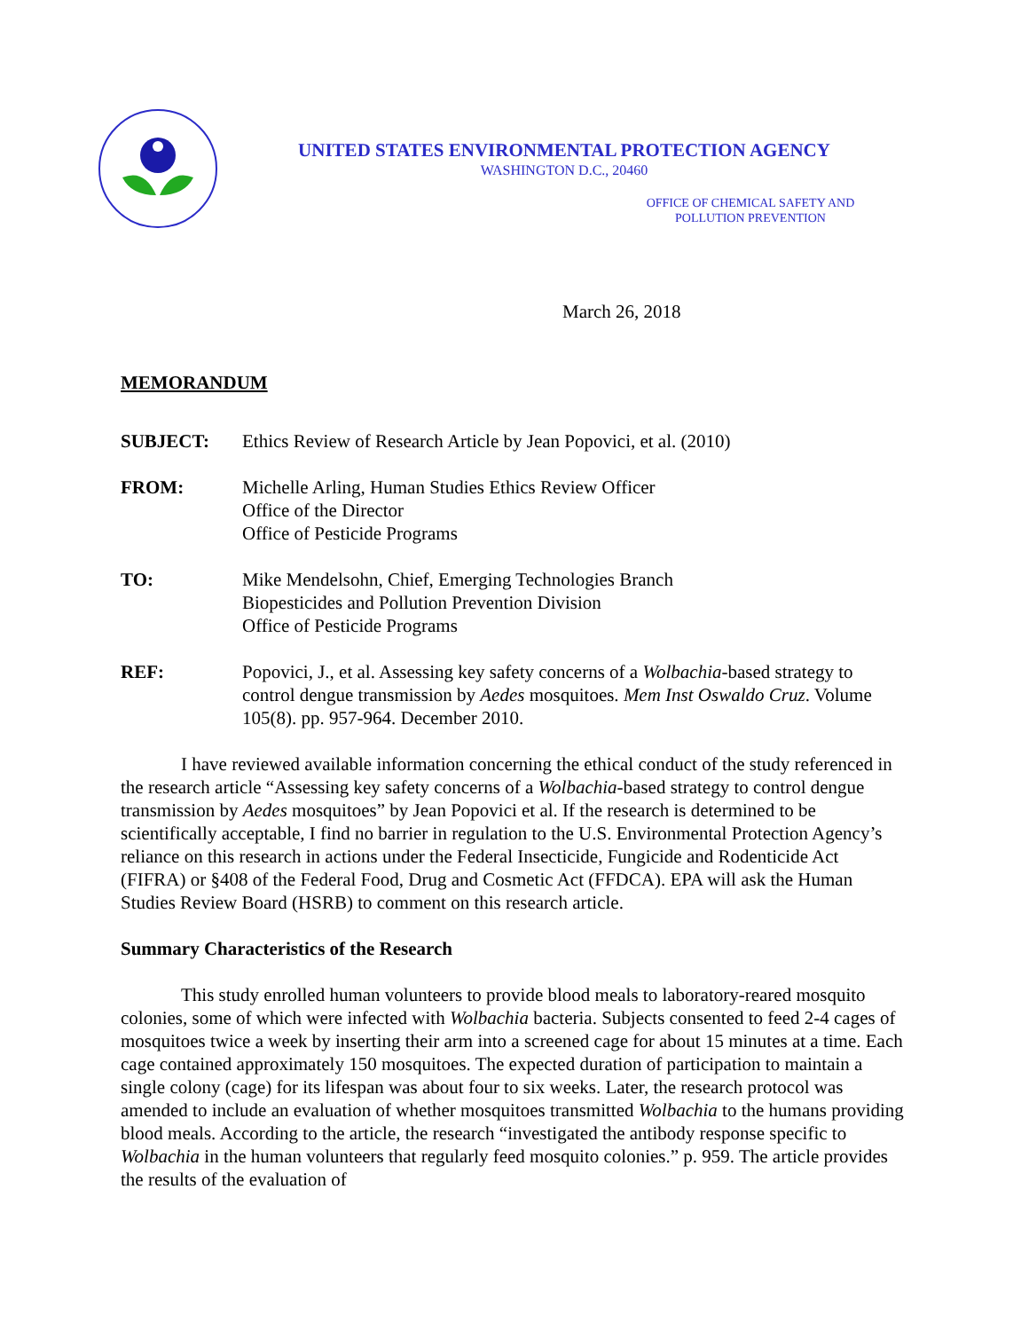UNITED STATES ENVIRONMENTAL PROTECTION AGENCY
WASHINGTON D.C., 20460
OFFICE OF CHEMICAL SAFETY AND
POLLUTION PREVENTION
March 26, 2018
MEMORANDUM
| SUBJECT: | Ethics Review of Research Article by Jean Popovici, et al. (2010) |
| FROM: | Michelle Arling, Human Studies Ethics Review Officer Office of the Director Office of Pesticide Programs |
| TO: | Mike Mendelsohn, Chief, Emerging Technologies Branch Biopesticides and Pollution Prevention Division Office of Pesticide Programs |
| REF: | Popovici, J., et al. Assessing key safety concerns of a Wolbachia -based strategy to control dengue transmission by Aedes mosquitoes. Mem Inst Oswaldo Cruz . Volume 105(8). pp. 957-964. December 2010. |
I have reviewed available information concerning the ethical conduct of the study referenced in the research article “Assessing key safety concerns of a Wolbachia-based strategy to control dengue transmission by Aedes mosquitoes” by Jean Popovici et al. If the research is determined to be scientifically acceptable, I find no barrier in regulation to the U.S. Environmental Protection Agency’s reliance on this research in actions under the Federal Insecticide, Fungicide and Rodenticide Act (FIFRA) or §408 of the Federal Food, Drug and Cosmetic Act (FFDCA). EPA will ask the Human Studies Review Board (HSRB) to comment on this research article.
Summary Characteristics of the Research
This study enrolled human volunteers to provide blood meals to laboratory-reared mosquito colonies, some of which were infected with Wolbachia bacteria. Subjects consented to feed 2-4 cages of mosquitoes twice a week by inserting their arm into a screened cage for about 15 minutes at a time. Each cage contained approximately 150 mosquitoes. The expected duration of participation to maintain a single colony (cage) for its lifespan was about four to six weeks. Later, the research protocol was amended to include an evaluation of whether mosquitoes transmitted Wolbachia to the humans providing blood meals. According to the article, the research “investigated the antibody response specific to Wolbachia in the human volunteers that regularly feed mosquito colonies.” p. 959. The article provides the results of the evaluation of